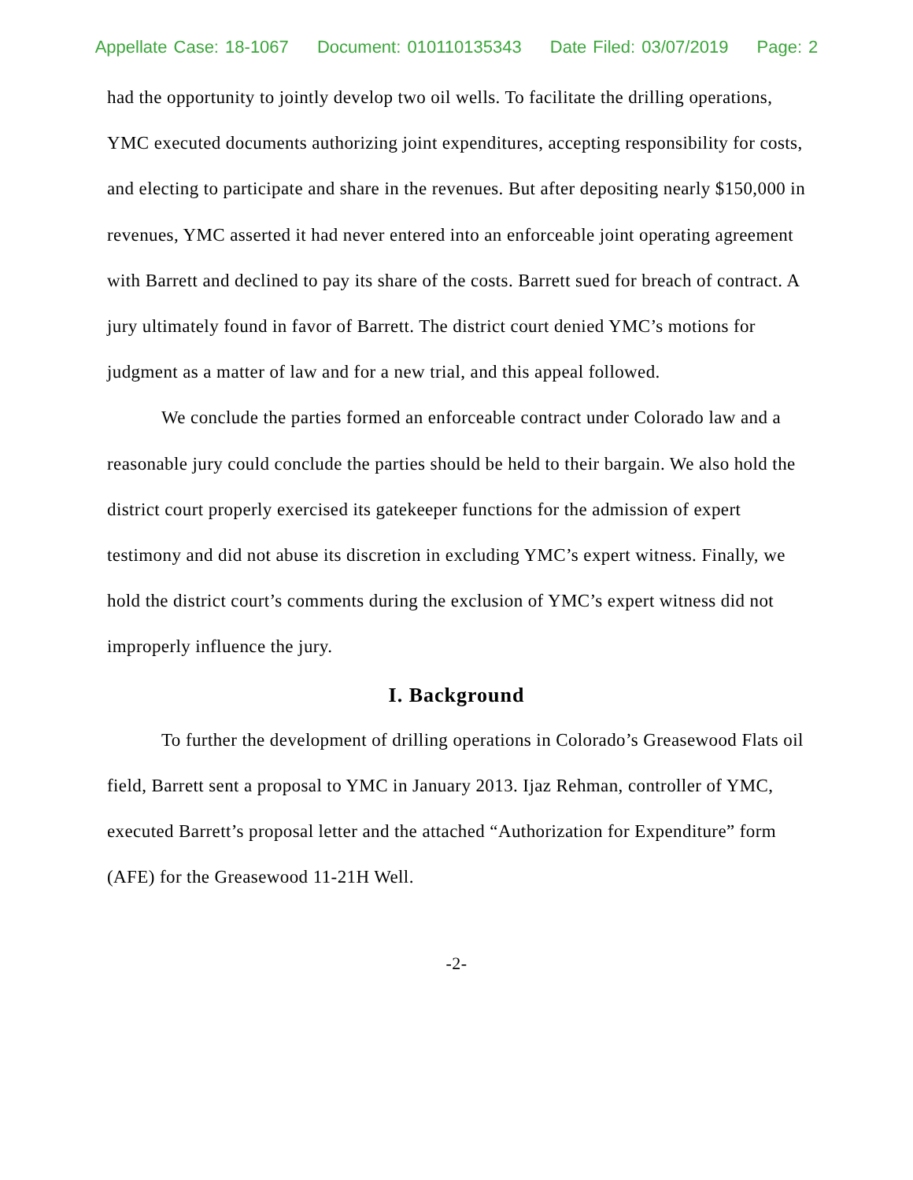Appellate Case: 18-1067 Document: 010110135343 Date Filed: 03/07/2019 Page: 2
had the opportunity to jointly develop two oil wells. To facilitate the drilling operations, YMC executed documents authorizing joint expenditures, accepting responsibility for costs, and electing to participate and share in the revenues. But after depositing nearly $150,000 in revenues, YMC asserted it had never entered into an enforceable joint operating agreement with Barrett and declined to pay its share of the costs. Barrett sued for breach of contract. A jury ultimately found in favor of Barrett. The district court denied YMC’s motions for judgment as a matter of law and for a new trial, and this appeal followed.
We conclude the parties formed an enforceable contract under Colorado law and a reasonable jury could conclude the parties should be held to their bargain. We also hold the district court properly exercised its gatekeeper functions for the admission of expert testimony and did not abuse its discretion in excluding YMC’s expert witness. Finally, we hold the district court’s comments during the exclusion of YMC’s expert witness did not improperly influence the jury.
I. Background
To further the development of drilling operations in Colorado’s Greasewood Flats oil field, Barrett sent a proposal to YMC in January 2013. Ijaz Rehman, controller of YMC, executed Barrett’s proposal letter and the attached “Authorization for Expenditure” form (AFE) for the Greasewood 11-21H Well.
-2-